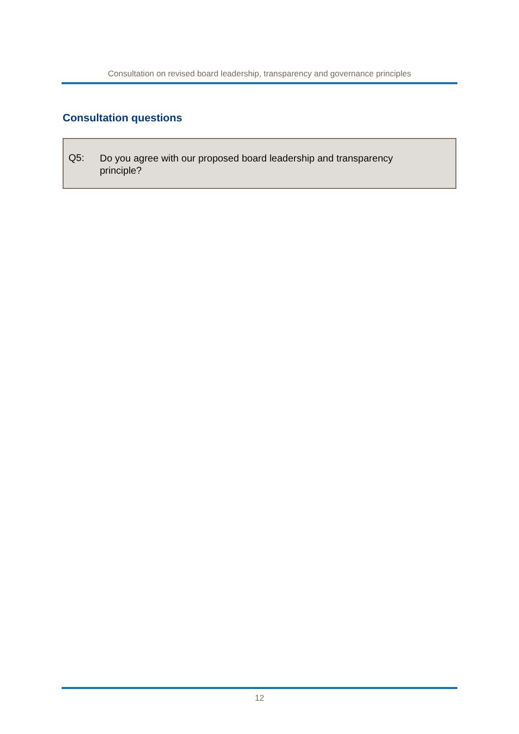Consultation on revised board leadership, transparency and governance principles
Consultation questions
Q5: Do you agree with our proposed board leadership and transparency principle?
12